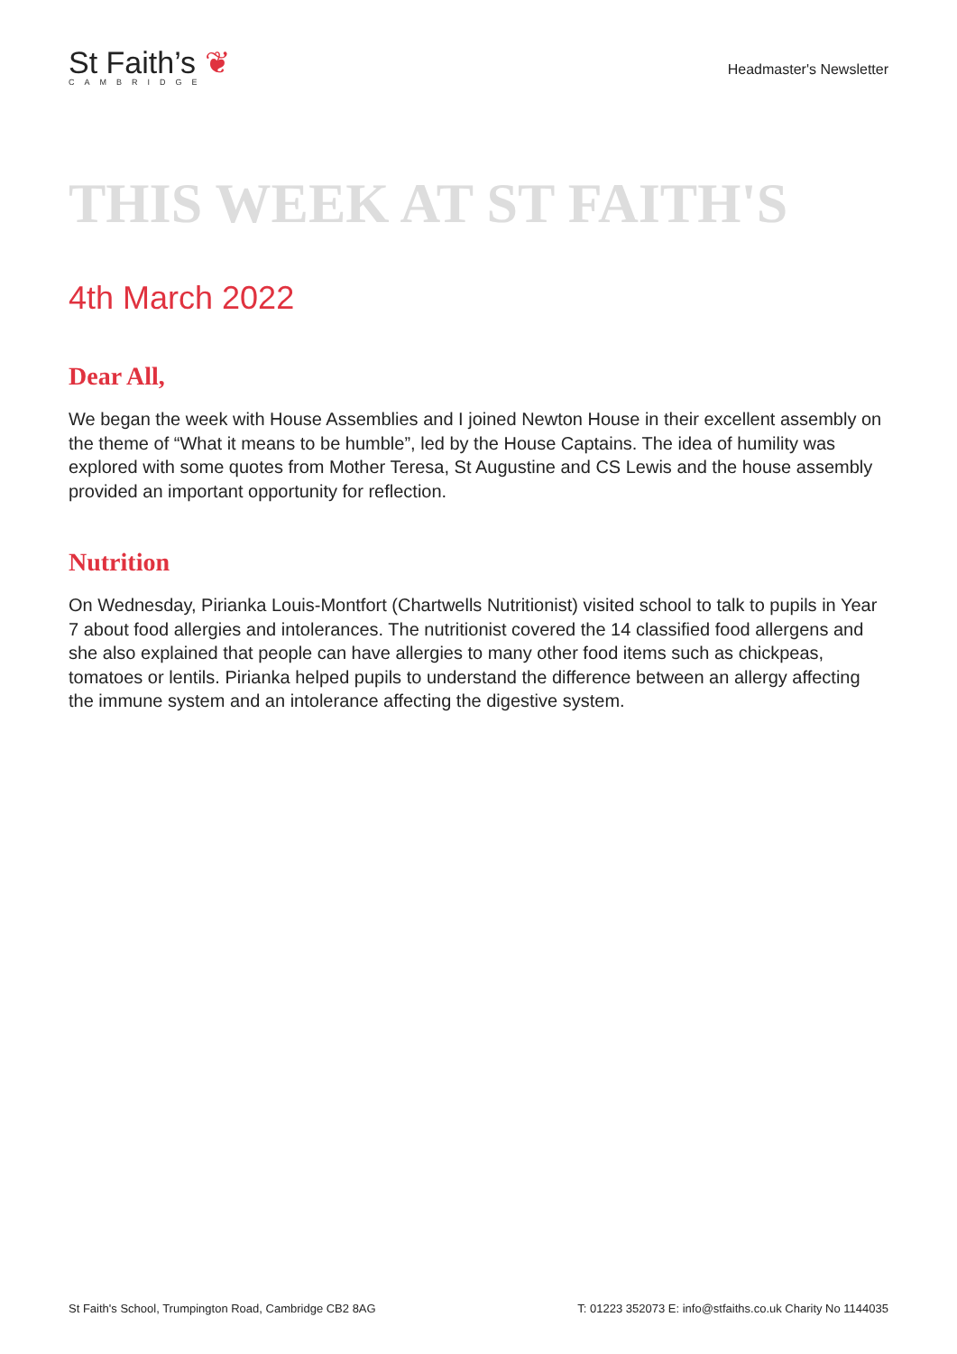St Faith’s ❦
CAMBRIDGE
Headmaster's Newsletter
THIS WEEK AT ST FAITH'S
4th March 2022
Dear All,
We began the week with House Assemblies and I joined Newton House in their excellent assembly on the theme of “What it means to be humble”, led by the House Captains. The idea of humility was explored with some quotes from Mother Teresa, St Augustine and CS Lewis and the house assembly provided an important opportunity for reflection.
Nutrition
On Wednesday, Pirianka Louis-Montfort (Chartwells Nutritionist) visited school to talk to pupils in Year 7 about food allergies and intolerances. The nutritionist covered the 14 classified food allergens and she also explained that people can have allergies to many other food items such as chickpeas, tomatoes or lentils. Pirianka helped pupils to understand the difference between an allergy affecting the immune system and an intolerance affecting the digestive system.
St Faith's School, Trumpington Road, Cambridge CB2 8AG T: 01223 352073 E: info@stfaiths.co.uk Charity No 1144035